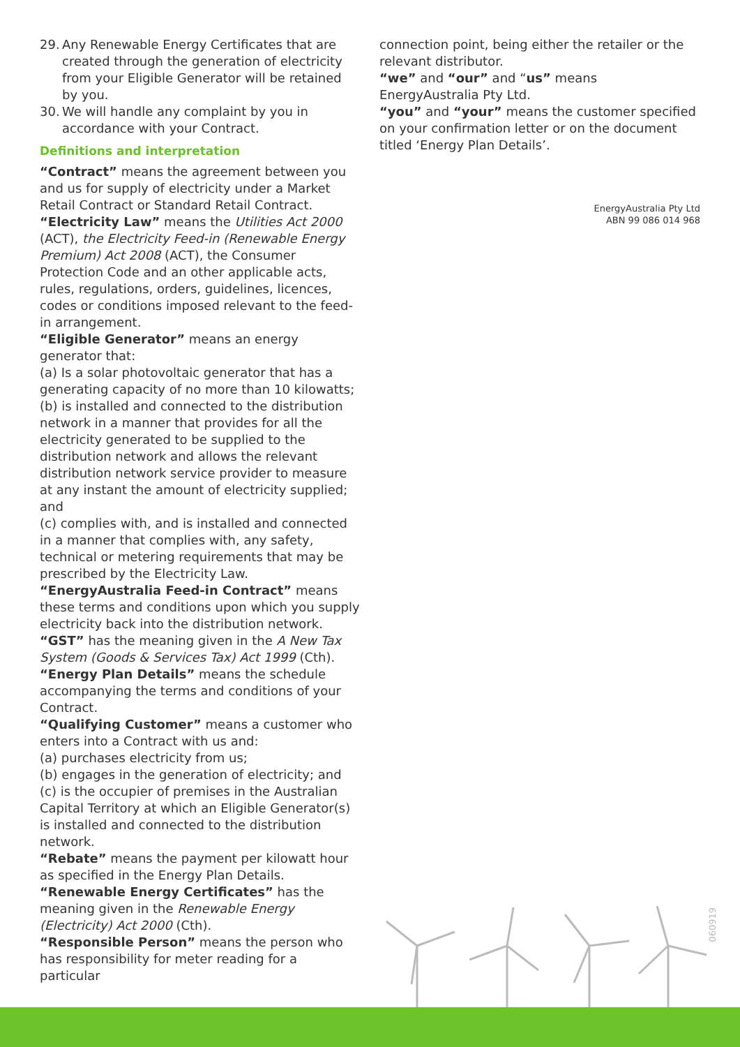29.
Any Renewable Energy Certificates that are created through the generation of electricity from your Eligible Generator will be retained by you.
30.
We will handle any complaint by you in accordance with your Contract.
Definitions and interpretation
“Contract” means the agreement between you and us for supply of electricity under a Market Retail Contract or Standard Retail Contract.
“Electricity Law” means the Utilities Act 2000 (ACT), the Electricity Feed-in (Renewable Energy Premium) Act 2008 (ACT), the Consumer Protection Code and an other applicable acts, rules, regulations, orders, guidelines, licences, codes or conditions imposed relevant to the feed-in arrangement.
“Eligible Generator” means an energy generator that:
(a) Is a solar photovoltaic generator that has a generating capacity of no more than 10 kilowatts;
(b) is installed and connected to the distribution network in a manner that provides for all the electricity generated to be supplied to the distribution network and allows the relevant distribution network service provider to measure at any instant the amount of electricity supplied; and
(c) complies with, and is installed and connected in a manner that complies with, any safety, technical or metering requirements that may be prescribed by the Electricity Law.
“EnergyAustralia Feed-in Contract” means these terms and conditions upon which you supply electricity back into the distribution network.
“GST” has the meaning given in the A New Tax System (Goods & Services Tax) Act 1999 (Cth).
“Energy Plan Details” means the schedule accompanying the terms and conditions of your Contract.
“Qualifying Customer” means a customer who enters into a Contract with us and:
(a) purchases electricity from us;
(b) engages in the generation of electricity; and
(c) is the occupier of premises in the Australian Capital Territory at which an Eligible Generator(s) is installed and connected to the distribution network.
“Rebate” means the payment per kilowatt hour as specified in the Energy Plan Details.
“Renewable Energy Certificates” has the meaning given in the Renewable Energy (Electricity) Act 2000 (Cth).
“Responsible Person” means the person who has responsibility for meter reading for a particular
connection point, being either the retailer or the relevant distributor.
“we” and “our” and “us” means EnergyAustralia Pty Ltd.
“you” and “your” means the customer specified on your confirmation letter or on the document titled ‘Energy Plan Details’.
EnergyAustralia Pty Ltd
ABN 99 086 014 968
060919